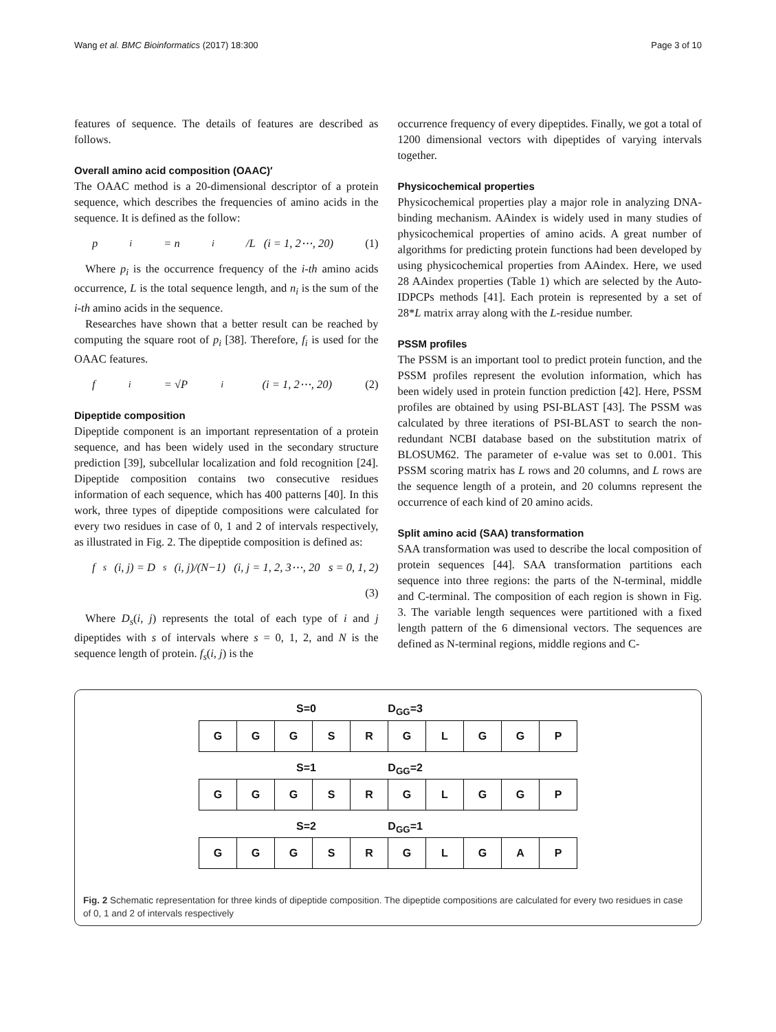Wang et al. BMC Bioinformatics (2017) 18:300 Page 3 of 10
features of sequence. The details of features are described as follows.
Overall amino acid composition (OAAC)′
The OAAC method is a 20-dimensional descriptor of a protein sequence, which describes the frequencies of amino acids in the sequence. It is defined as the follow:
p<sub>i</sub> = n<sub>i</sub>/L (i = 1, 2⋯, 20) (1)
Where p<sub>i</sub> is the occurrence frequency of the i-th amino acids occurrence, L is the total sequence length, and n<sub>i</sub> is the sum of the i-th amino acids in the sequence.
Researches have shown that a better result can be reached by computing the square root of p<sub>i</sub> [38]. Therefore, f<sub>i</sub> is used for the OAAC features.
f<sub>i</sub> = √P<sub>i</sub> (i = 1, 2⋯, 20) (2)
Dipeptide composition
Dipeptide component is an important representation of a protein sequence, and has been widely used in the secondary structure prediction [39], subcellular localization and fold recognition [24]. Dipeptide composition contains two consecutive residues information of each sequence, which has 400 patterns [40]. In this work, three types of dipeptide compositions were calculated for every two residues in case of 0, 1 and 2 of intervals respectively, as illustrated in Fig. 2. The dipeptide composition is defined as:
f<sub>s</sub>(i, j) = D<sub>s</sub>(i, j)/(N−1) (i, j = 1, 2, 3⋯, 20 s = 0, 1, 2)
(3)
Where D<sub>s</sub>(i, j) represents the total of each type of i and j dipeptides with s of intervals where s = 0, 1, 2, and N is the sequence length of protein. f<sub>s</sub>(i, j) is the
occurrence frequency of every dipeptides. Finally, we got a total of 1200 dimensional vectors with dipeptides of varying intervals together.
Physicochemical properties
Physicochemical properties play a major role in analyzing DNA-binding mechanism. AAindex is widely used in many studies of physicochemical properties of amino acids. A great number of algorithms for predicting protein functions had been developed by using physicochemical properties from AAindex. Here, we used 28 AAindex properties (Table 1) which are selected by the Auto-IDPCPs methods [41]. Each protein is represented by a set of 28*L matrix array along with the L-residue number.
PSSM profiles
The PSSM is an important tool to predict protein function, and the PSSM profiles represent the evolution information, which has been widely used in protein function prediction [42]. Here, PSSM profiles are obtained by using PSI-BLAST [43]. The PSSM was calculated by three iterations of PSI-BLAST to search the non-redundant NCBI database based on the substitution matrix of BLOSUM62. The parameter of e-value was set to 0.001. This PSSM scoring matrix has L rows and 20 columns, and L rows are the sequence length of a protein, and 20 columns represent the occurrence of each kind of 20 amino acids.
Split amino acid (SAA) transformation
SAA transformation was used to describe the local composition of protein sequences [44]. SAA transformation partitions each sequence into three regions: the parts of the N-terminal, middle and C-terminal. The composition of each region is shown in Fig. 3. The variable length sequences were partitioned with a fixed length pattern of the 6 dimensional vectors. The sequences are defined as N-terminal regions, middle regions and C-
S=0 D<sub>GG</sub>=3
| G | G | G | S | R | G | L | G | G | P |
S=1 D<sub>GG</sub>=2
| G | G | G | S | R | G | L | G | G | P |
S=2 D<sub>GG</sub>=1
| G | G | G | S | R | G | L | G | A | P |
Fig. 2 Schematic representation for three kinds of dipeptide composition. The dipeptide compositions are calculated for every two residues in case of 0, 1 and 2 of intervals respectively